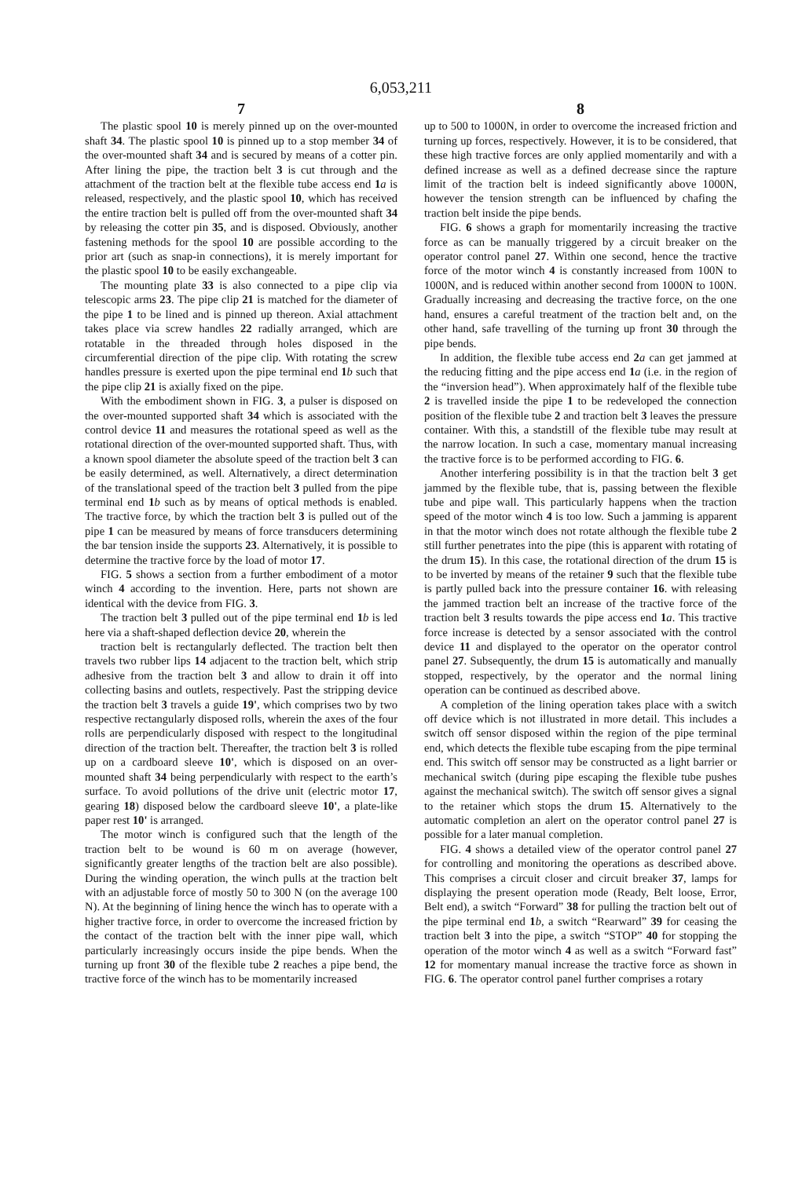6,053,211
7
The plastic spool 10 is merely pinned up on the over-mounted shaft 34. The plastic spool 10 is pinned up to a stop member 34 of the over-mounted shaft 34 and is secured by means of a cotter pin. After lining the pipe, the traction belt 3 is cut through and the attachment of the traction belt at the flexible tube access end 1 a is released, respectively, and the plastic spool 10, which has received the entire traction belt is pulled off from the over-mounted shaft 34 by releasing the cotter pin 35, and is disposed. Obviously, another fastening methods for the spool 10 are possible according to the prior art (such as snap-in connections), it is merely important for the plastic spool 10 to be easily exchangeable.
The mounting plate 33 is also connected to a pipe clip via telescopic arms 23. The pipe clip 21 is matched for the diameter of the pipe 1 to be lined and is pinned up thereon. Axial attachment takes place via screw handles 22 radially arranged, which are rotatable in the threaded through holes disposed in the circumferential direction of the pipe clip. With rotating the screw handles pressure is exerted upon the pipe terminal end 1 b such that the pipe clip 21 is axially fixed on the pipe.
With the embodiment shown in FIG. 3, a pulser is disposed on the over-mounted supported shaft 34 which is associated with the control device 11 and measures the rotational speed as well as the rotational direction of the over-mounted supported shaft. Thus, with a known spool diameter the absolute speed of the traction belt 3 can be easily determined, as well. Alternatively, a direct determination of the translational speed of the traction belt 3 pulled from the pipe terminal end 1 b such as by means of optical methods is enabled. The tractive force, by which the traction belt 3 is pulled out of the pipe 1 can be measured by means of force transducers determining the bar tension inside the supports 23. Alternatively, it is possible to determine the tractive force by the load of motor 17.
FIG. 5 shows a section from a further embodiment of a motor winch 4 according to the invention. Here, parts not shown are identical with the device from FIG. 3.
The traction belt 3 pulled out of the pipe terminal end 1 b is led here via a shaft-shaped deflection device 20, wherein the
traction belt is rectangularly deflected. The traction belt then travels two rubber lips 14 adjacent to the traction belt, which strip adhesive from the traction belt 3 and allow to drain it off into collecting basins and outlets, respectively. Past the stripping device the traction belt 3 travels a guide 19', which comprises two by two respective rectangularly disposed rolls, wherein the axes of the four rolls are perpendicularly disposed with respect to the longitudinal direction of the traction belt. Thereafter, the traction belt 3 is rolled up on a cardboard sleeve 10', which is disposed on an over-mounted shaft 34 being perpendicularly with respect to the earth’s surface. To avoid pollutions of the drive unit (electric motor 17, gearing 18) disposed below the cardboard sleeve 10', a plate-like paper rest 10' is arranged.
The motor winch is configured such that the length of the traction belt to be wound is 60 m on average (however, significantly greater lengths of the traction belt are also possible). During the winding operation, the winch pulls at the traction belt with an adjustable force of mostly 50 to 300 N (on the average 100 N). At the beginning of lining hence the winch has to operate with a higher tractive force, in order to overcome the increased friction by the contact of the traction belt with the inner pipe wall, which particularly increasingly occurs inside the pipe bends. When the turning up front 30 of the flexible tube 2 reaches a pipe bend, the tractive force of the winch has to be momentarily increased
8
up to 500 to 1000N, in order to overcome the increased friction and turning up forces, respectively. However, it is to be considered, that these high tractive forces are only applied momentarily and with a defined increase as well as a defined decrease since the rapture limit of the traction belt is indeed significantly above 1000N, however the tension strength can be influenced by chafing the traction belt inside the pipe bends.
FIG. 6 shows a graph for momentarily increasing the tractive force as can be manually triggered by a circuit breaker on the operator control panel 27. Within one second, hence the tractive force of the motor winch 4 is constantly increased from 100N to 1000N, and is reduced within another second from 1000N to 100N. Gradually increasing and decreasing the tractive force, on the one hand, ensures a careful treatment of the traction belt and, on the other hand, safe travelling of the turning up front 30 through the pipe bends.
In addition, the flexible tube access end 2 a can get jammed at the reducing fitting and the pipe access end 1 a (i.e. in the region of the “inversion head”). When approximately half of the flexible tube 2 is travelled inside the pipe 1 to be redeveloped the connection position of the flexible tube 2 and traction belt 3 leaves the pressure container. With this, a standstill of the flexible tube may result at the narrow location. In such a case, momentary manual increasing the tractive force is to be performed according to FIG. 6.
Another interfering possibility is in that the traction belt 3 get jammed by the flexible tube, that is, passing between the flexible tube and pipe wall. This particularly happens when the traction speed of the motor winch 4 is too low. Such a jamming is apparent in that the motor winch does not rotate although the flexible tube 2 still further penetrates into the pipe (this is apparent with rotating of the drum 15). In this case, the rotational direction of the drum 15 is to be inverted by means of the retainer 9 such that the flexible tube is partly pulled back into the pressure container 16. with releasing the jammed traction belt an increase of the tractive force of the traction belt 3 results towards the pipe access end 1 a. This tractive force increase is detected by a sensor associated with the control device 11 and displayed to the operator on the operator control panel 27. Subsequently, the drum 15 is automatically and manually stopped, respectively, by the operator and the normal lining operation can be continued as described above.
A completion of the lining operation takes place with a switch off device which is not illustrated in more detail. This includes a switch off sensor disposed within the region of the pipe terminal end, which detects the flexible tube escaping from the pipe terminal end. This switch off sensor may be constructed as a light barrier or mechanical switch (during pipe escaping the flexible tube pushes against the mechanical switch). The switch off sensor gives a signal to the retainer which stops the drum 15. Alternatively to the automatic completion an alert on the operator control panel 27 is possible for a later manual completion.
FIG. 4 shows a detailed view of the operator control panel 27 for controlling and monitoring the operations as described above. This comprises a circuit closer and circuit breaker 37, lamps for displaying the present operation mode (Ready, Belt loose, Error, Belt end), a switch “Forward” 38 for pulling the traction belt out of the pipe terminal end 1 b, a switch “Rearward” 39 for ceasing the traction belt 3 into the pipe, a switch “STOP” 40 for stopping the operation of the motor winch 4 as well as a switch “Forward fast” 12 for momentary manual increase the tractive force as shown in FIG. 6. The operator control panel further comprises a rotary